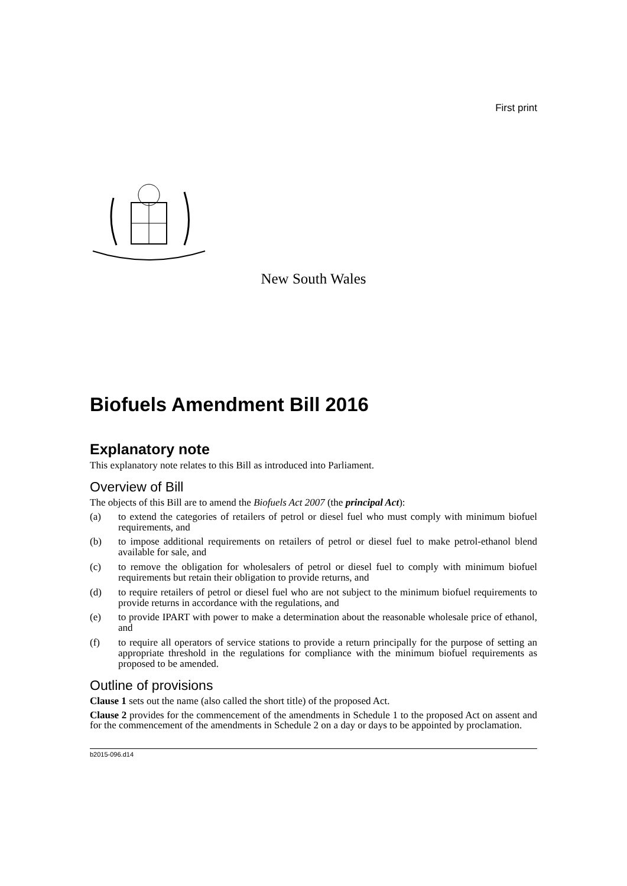First print
New South Wales
Biofuels Amendment Bill 2016
Explanatory note
This explanatory note relates to this Bill as introduced into Parliament.
Overview of Bill
The objects of this Bill are to amend the Biofuels Act 2007 (the principal Act):
(a) to extend the categories of retailers of petrol or diesel fuel who must comply with minimum biofuel requirements, and
(b) to impose additional requirements on retailers of petrol or diesel fuel to make petrol-ethanol blend available for sale, and
(c) to remove the obligation for wholesalers of petrol or diesel fuel to comply with minimum biofuel requirements but retain their obligation to provide returns, and
(d) to require retailers of petrol or diesel fuel who are not subject to the minimum biofuel requirements to provide returns in accordance with the regulations, and
(e) to provide IPART with power to make a determination about the reasonable wholesale price of ethanol, and
(f) to require all operators of service stations to provide a return principally for the purpose of setting an appropriate threshold in the regulations for compliance with the minimum biofuel requirements as proposed to be amended.
Outline of provisions
Clause 1 sets out the name (also called the short title) of the proposed Act.
Clause 2 provides for the commencement of the amendments in Schedule 1 to the proposed Act on assent and for the commencement of the amendments in Schedule 2 on a day or days to be appointed by proclamation.
b2015-096.d14